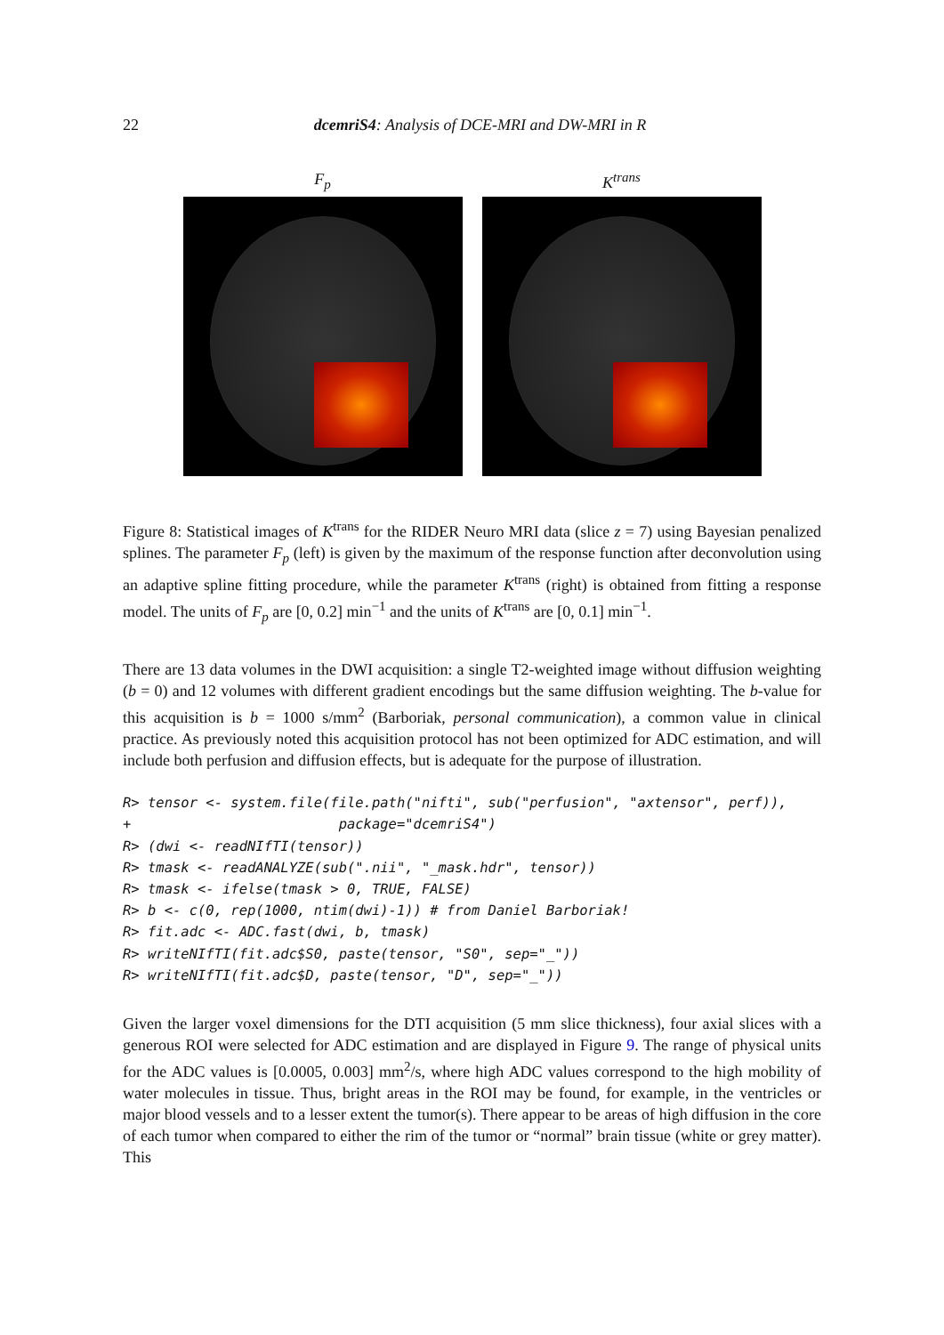22 dcemriS4: Analysis of DCE-MRI and DW-MRI in R
F<sub>p</sub> K<sup>trans</sup>
Figure 8: Statistical images of K<sup>trans</sup> for the RIDER Neuro MRI data (slice z = 7) using Bayesian penalized splines. The parameter F<sub>p</sub> (left) is given by the maximum of the response function after deconvolution using an adaptive spline fitting procedure, while the parameter K<sup>trans</sup> (right) is obtained from fitting a response model. The units of F<sub>p</sub> are [0, 0.2] min<sup>−1</sup> and the units of K<sup>trans</sup> are [0, 0.1] min<sup>−1</sup>.
There are 13 data volumes in the DWI acquisition: a single T2-weighted image without diffusion weighting (b = 0) and 12 volumes with different gradient encodings but the same diffusion weighting. The b-value for this acquisition is b = 1000 s/mm<sup>2</sup> (Barboriak, personal communication), a common value in clinical practice. As previously noted this acquisition protocol has not been optimized for ADC estimation, and will include both perfusion and diffusion effects, but is adequate for the purpose of illustration.
R> tensor <- system.file(file.path("nifti", sub("perfusion", "axtensor", perf)),
+                         package="dcemriS4")
R> (dwi <- readNIfTI(tensor))
R> tmask <- readANALYZE(sub(".nii", "_mask.hdr", tensor))
R> tmask <- ifelse(tmask > 0, TRUE, FALSE)
R> b <- c(0, rep(1000, ntim(dwi)-1)) # from Daniel Barboriak!
R> fit.adc <- ADC.fast(dwi, b, tmask)
R> writeNIfTI(fit.adc$S0, paste(tensor, "S0", sep="_"))
R> writeNIfTI(fit.adc$D, paste(tensor, "D", sep="_"))
Given the larger voxel dimensions for the DTI acquisition (5 mm slice thickness), four axial slices with a generous ROI were selected for ADC estimation and are displayed in Figure 9. The range of physical units for the ADC values is [0.0005, 0.003] mm<sup>2</sup>/s, where high ADC values correspond to the high mobility of water molecules in tissue. Thus, bright areas in the ROI may be found, for example, in the ventricles or major blood vessels and to a lesser extent the tumor(s). There appear to be areas of high diffusion in the core of each tumor when compared to either the rim of the tumor or “normal” brain tissue (white or grey matter). This